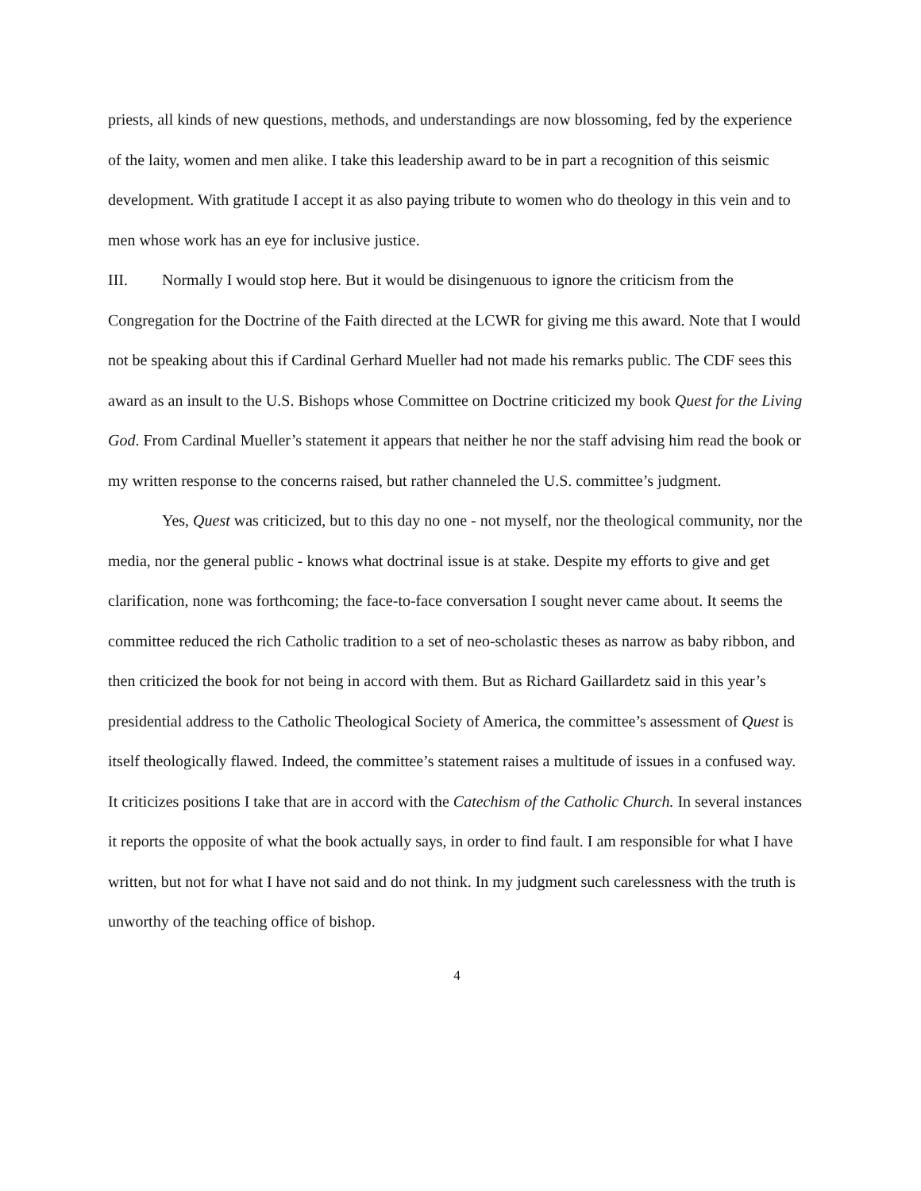priests, all kinds of new questions, methods, and understandings are now blossoming, fed by the experience of the laity, women and men alike. I take this leadership award to be in part a recognition of this seismic development. With gratitude I accept it as also paying tribute to women who do theology in this vein and to men whose work has an eye for inclusive justice.
III. Normally I would stop here. But it would be disingenuous to ignore the criticism from the Congregation for the Doctrine of the Faith directed at the LCWR for giving me this award. Note that I would not be speaking about this if Cardinal Gerhard Mueller had not made his remarks public. The CDF sees this award as an insult to the U.S. Bishops whose Committee on Doctrine criticized my book Quest for the Living God. From Cardinal Mueller’s statement it appears that neither he nor the staff advising him read the book or my written response to the concerns raised, but rather channeled the U.S. committee’s judgment.
Yes, Quest was criticized, but to this day no one - not myself, nor the theological community, nor the media, nor the general public - knows what doctrinal issue is at stake. Despite my efforts to give and get clarification, none was forthcoming; the face-to-face conversation I sought never came about. It seems the committee reduced the rich Catholic tradition to a set of neo-scholastic theses as narrow as baby ribbon, and then criticized the book for not being in accord with them. But as Richard Gaillardetz said in this year’s presidential address to the Catholic Theological Society of America, the committee’s assessment of Quest is itself theologically flawed. Indeed, the committee’s statement raises a multitude of issues in a confused way. It criticizes positions I take that are in accord with the Catechism of the Catholic Church. In several instances it reports the opposite of what the book actually says, in order to find fault. I am responsible for what I have written, but not for what I have not said and do not think. In my judgment such carelessness with the truth is unworthy of the teaching office of bishop.
4